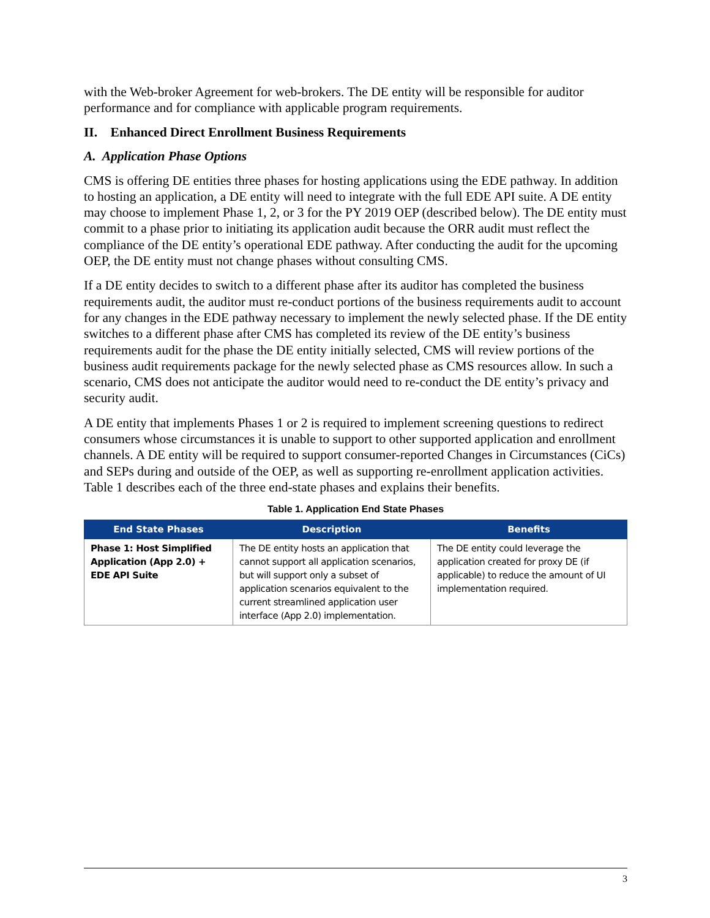with the Web-broker Agreement for web-brokers. The DE entity will be responsible for auditor performance and for compliance with applicable program requirements.
II. Enhanced Direct Enrollment Business Requirements
A. Application Phase Options
CMS is offering DE entities three phases for hosting applications using the EDE pathway. In addition to hosting an application, a DE entity will need to integrate with the full EDE API suite. A DE entity may choose to implement Phase 1, 2, or 3 for the PY 2019 OEP (described below). The DE entity must commit to a phase prior to initiating its application audit because the ORR audit must reflect the compliance of the DE entity’s operational EDE pathway. After conducting the audit for the upcoming OEP, the DE entity must not change phases without consulting CMS.
If a DE entity decides to switch to a different phase after its auditor has completed the business requirements audit, the auditor must re-conduct portions of the business requirements audit to account for any changes in the EDE pathway necessary to implement the newly selected phase. If the DE entity switches to a different phase after CMS has completed its review of the DE entity’s business requirements audit for the phase the DE entity initially selected, CMS will review portions of the business audit requirements package for the newly selected phase as CMS resources allow. In such a scenario, CMS does not anticipate the auditor would need to re-conduct the DE entity’s privacy and security audit.
A DE entity that implements Phases 1 or 2 is required to implement screening questions to redirect consumers whose circumstances it is unable to support to other supported application and enrollment channels. A DE entity will be required to support consumer-reported Changes in Circumstances (CiCs) and SEPs during and outside of the OEP, as well as supporting re-enrollment application activities. Table 1 describes each of the three end-state phases and explains their benefits.
Table 1. Application End State Phases
| End State Phases | Description | Benefits |
| --- | --- | --- |
| Phase 1: Host Simplified Application (App 2.0) + EDE API Suite | The DE entity hosts an application that cannot support all application scenarios, but will support only a subset of application scenarios equivalent to the current streamlined application user interface (App 2.0) implementation. | The DE entity could leverage the application created for proxy DE (if applicable) to reduce the amount of UI implementation required. |
3